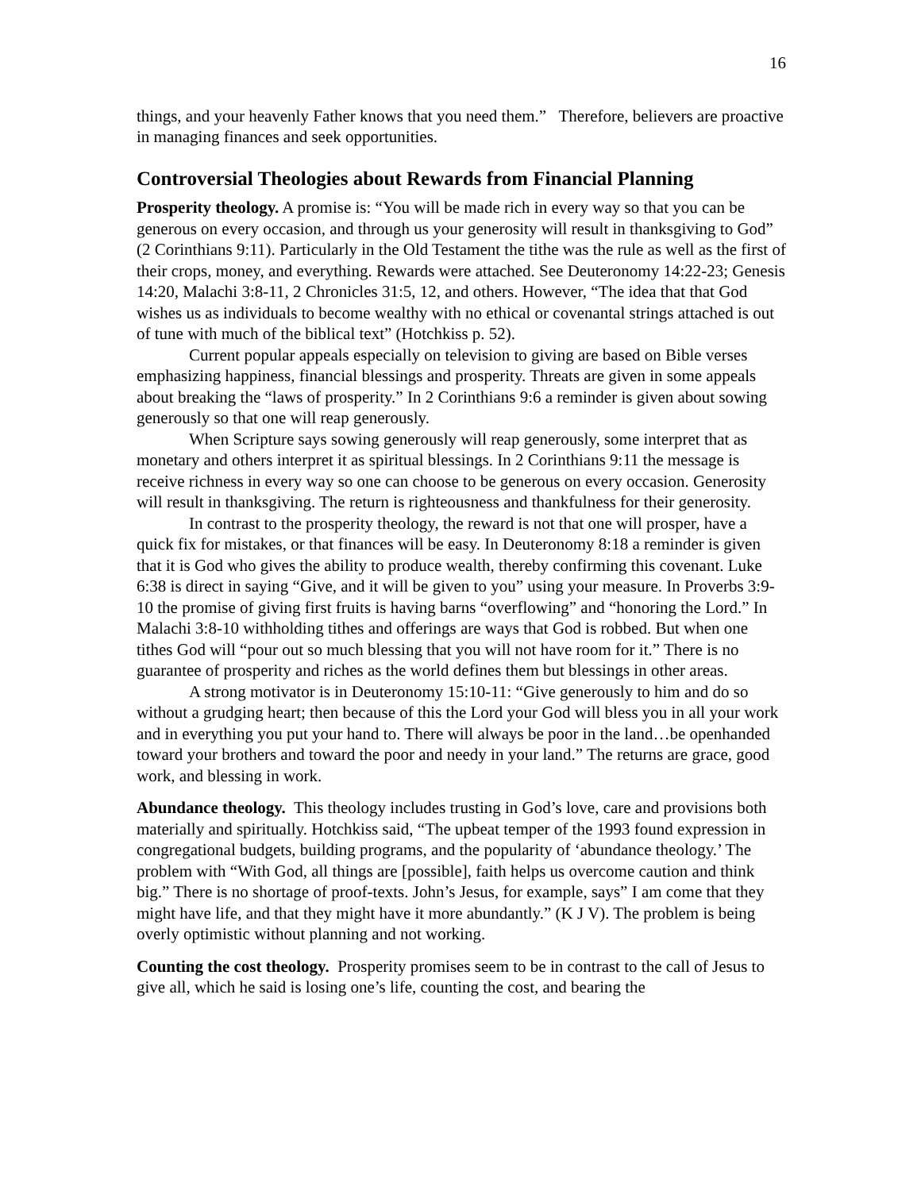16
things, and your heavenly Father knows that you need them.” Therefore, believers are proactive in managing finances and seek opportunities.
Controversial Theologies about Rewards from Financial Planning
Prosperity theology. A promise is: “You will be made rich in every way so that you can be generous on every occasion, and through us your generosity will result in thanksgiving to God” (2 Corinthians 9:11). Particularly in the Old Testament the tithe was the rule as well as the first of their crops, money, and everything. Rewards were attached. See Deuteronomy 14:22-23; Genesis 14:20, Malachi 3:8-11, 2 Chronicles 31:5, 12, and others. However, “The idea that that God wishes us as individuals to become wealthy with no ethical or covenantal strings attached is out of tune with much of the biblical text” (Hotchkiss p. 52).
Current popular appeals especially on television to giving are based on Bible verses emphasizing happiness, financial blessings and prosperity. Threats are given in some appeals about breaking the “laws of prosperity.” In 2 Corinthians 9:6 a reminder is given about sowing generously so that one will reap generously.
When Scripture says sowing generously will reap generously, some interpret that as monetary and others interpret it as spiritual blessings. In 2 Corinthians 9:11 the message is receive richness in every way so one can choose to be generous on every occasion. Generosity will result in thanksgiving. The return is righteousness and thankfulness for their generosity.
In contrast to the prosperity theology, the reward is not that one will prosper, have a quick fix for mistakes, or that finances will be easy. In Deuteronomy 8:18 a reminder is given that it is God who gives the ability to produce wealth, thereby confirming this covenant. Luke 6:38 is direct in saying “Give, and it will be given to you” using your measure. In Proverbs 3:9-10 the promise of giving first fruits is having barns “overflowing” and “honoring the Lord.” In Malachi 3:8-10 withholding tithes and offerings are ways that God is robbed. But when one tithes God will “pour out so much blessing that you will not have room for it.” There is no guarantee of prosperity and riches as the world defines them but blessings in other areas.
A strong motivator is in Deuteronomy 15:10-11: “Give generously to him and do so without a grudging heart; then because of this the Lord your God will bless you in all your work and in everything you put your hand to. There will always be poor in the land…be openhanded toward your brothers and toward the poor and needy in your land.” The returns are grace, good work, and blessing in work.
Abundance theology. This theology includes trusting in God’s love, care and provisions both materially and spiritually. Hotchkiss said, “The upbeat temper of the 1993 found expression in congregational budgets, building programs, and the popularity of ‘abundance theology.’ The problem with “With God, all things are [possible], faith helps us overcome caution and think big.” There is no shortage of proof-texts. John’s Jesus, for example, says” I am come that they might have life, and that they might have it more abundantly.” (K J V). The problem is being overly optimistic without planning and not working.
Counting the cost theology. Prosperity promises seem to be in contrast to the call of Jesus to give all, which he said is losing one’s life, counting the cost, and bearing the